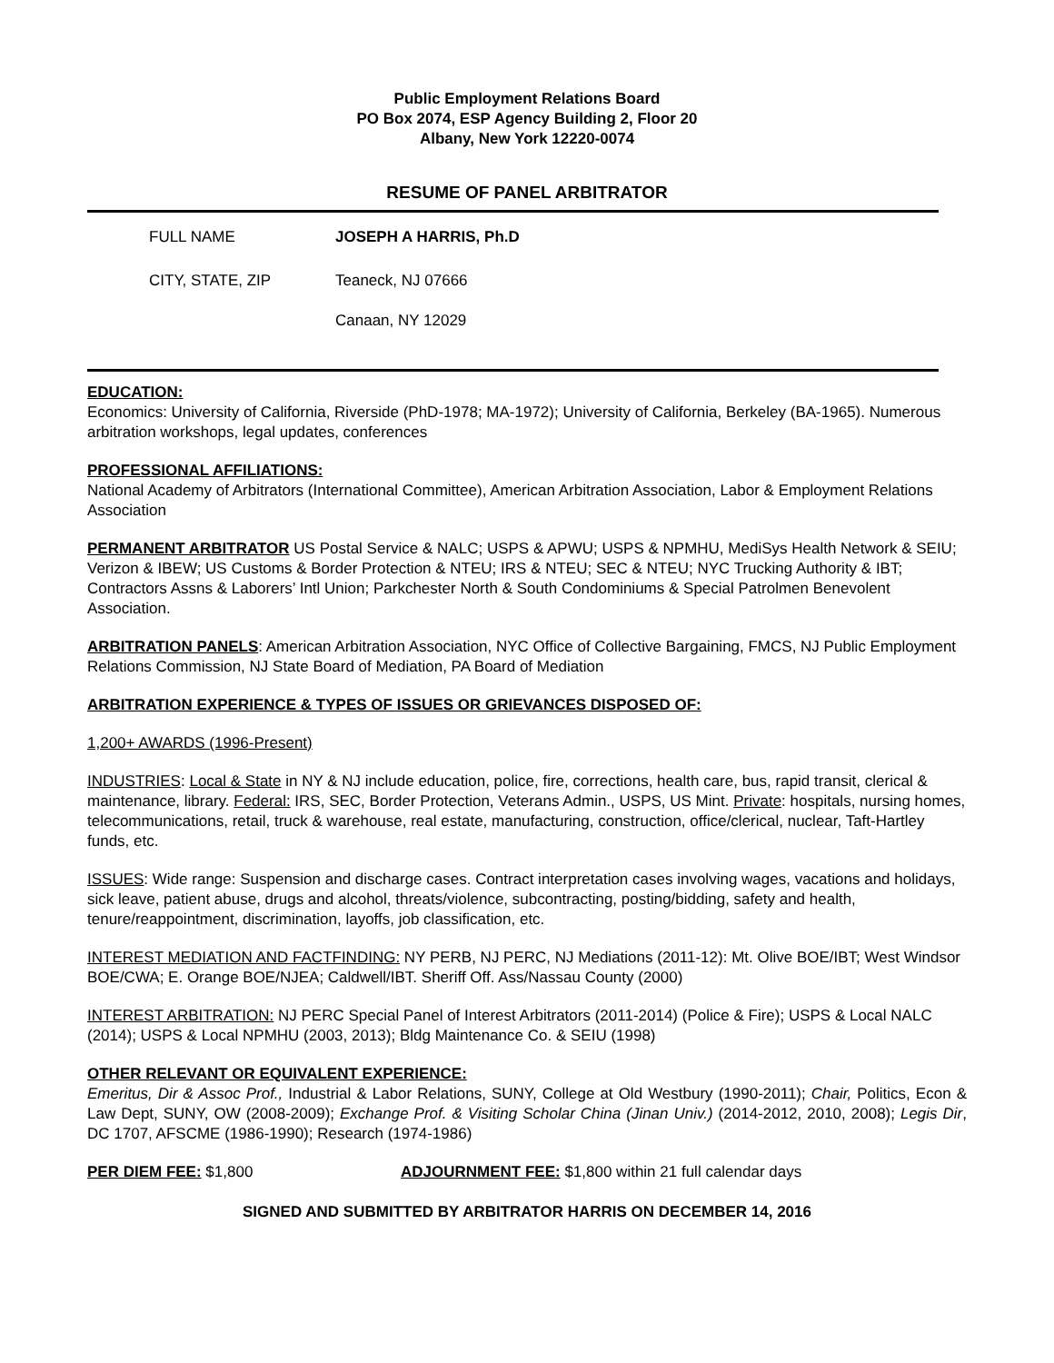Public Employment Relations Board
PO Box 2074, ESP Agency Building 2, Floor 20
Albany, New York 12220-0074
RESUME OF PANEL ARBITRATOR
FULL NAME JOSEPH A HARRIS, Ph.D
CITY, STATE, ZIP Teaneck, NJ 07666
Canaan, NY 12029
EDUCATION:
Economics: University of California, Riverside (PhD-1978; MA-1972); University of California, Berkeley (BA-1965). Numerous arbitration workshops, legal updates, conferences
PROFESSIONAL AFFILIATIONS:
National Academy of Arbitrators (International Committee), American Arbitration Association, Labor & Employment Relations Association
PERMANENT ARBITRATOR US Postal Service & NALC; USPS & APWU; USPS & NPMHU, MediSys Health Network & SEIU; Verizon & IBEW; US Customs & Border Protection & NTEU; IRS & NTEU; SEC & NTEU; NYC Trucking Authority & IBT; Contractors Assns & Laborers’ Intl Union; Parkchester North & South Condominiums & Special Patrolmen Benevolent Association.
ARBITRATION PANELS: American Arbitration Association, NYC Office of Collective Bargaining, FMCS, NJ Public Employment Relations Commission, NJ State Board of Mediation, PA Board of Mediation
ARBITRATION EXPERIENCE & TYPES OF ISSUES OR GRIEVANCES DISPOSED OF:
1,200+ AWARDS (1996-Present)
INDUSTRIES: Local & State in NY & NJ include education, police, fire, corrections, health care, bus, rapid transit, clerical & maintenance, library. Federal: IRS, SEC, Border Protection, Veterans Admin., USPS, US Mint. Private: hospitals, nursing homes, telecommunications, retail, truck & warehouse, real estate, manufacturing, construction, office/clerical, nuclear, Taft-Hartley funds, etc.
ISSUES: Wide range: Suspension and discharge cases. Contract interpretation cases involving wages, vacations and holidays, sick leave, patient abuse, drugs and alcohol, threats/violence, subcontracting, posting/bidding, safety and health, tenure/reappointment, discrimination, layoffs, job classification, etc.
INTEREST MEDIATION AND FACTFINDING: NY PERB, NJ PERC, NJ Mediations (2011-12): Mt. Olive BOE/IBT; West Windsor BOE/CWA; E. Orange BOE/NJEA; Caldwell/IBT. Sheriff Off. Ass/Nassau County (2000)
INTEREST ARBITRATION: NJ PERC Special Panel of Interest Arbitrators (2011-2014) (Police & Fire); USPS & Local NALC (2014); USPS & Local NPMHU (2003, 2013); Bldg Maintenance Co. & SEIU (1998)
OTHER RELEVANT OR EQUIVALENT EXPERIENCE:
Emeritus, Dir & Assoc Prof., Industrial & Labor Relations, SUNY, College at Old Westbury (1990-2011); Chair, Politics, Econ & Law Dept, SUNY, OW (2008-2009); Exchange Prof. & Visiting Scholar China (Jinan Univ.) (2014-2012, 2010, 2008); Legis Dir, DC 1707, AFSCME (1986-1990); Research (1974-1986)
PER DIEM FEE: $1,800 ADJOURNMENT FEE: $1,800 within 21 full calendar days
SIGNED AND SUBMITTED BY ARBITRATOR HARRIS ON DECEMBER 14, 2016